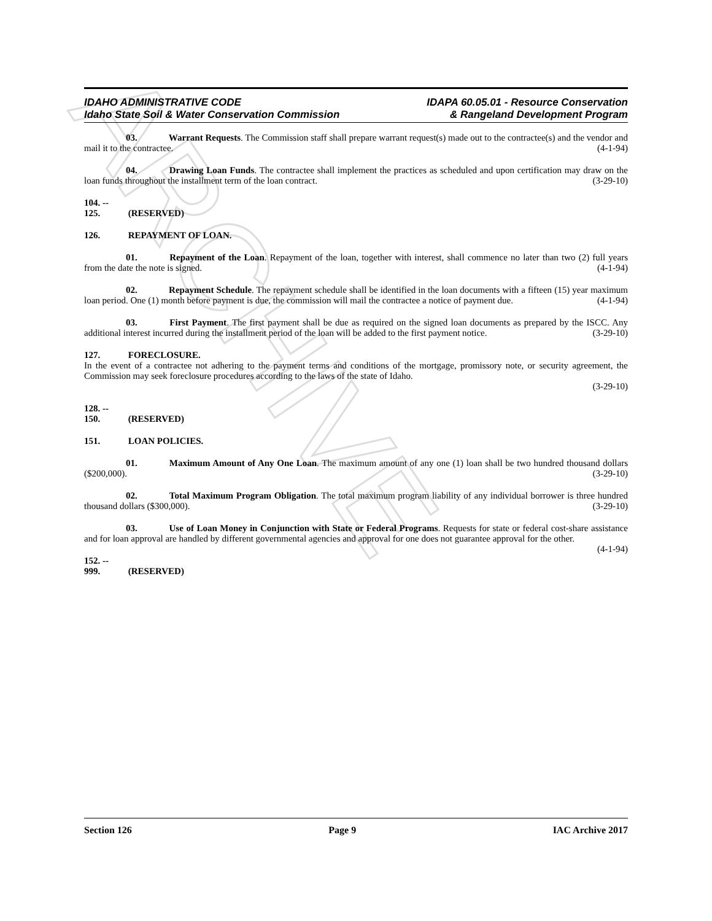ARCHIVE
IDAHO ADMINISTRATIVE CODE
Idaho State Soil & Water Conservation Commission
IDAPA 60.05.01 - Resource Conservation
& Rangeland Development Program
03. Warrant Requests. The Commission staff shall prepare warrant request(s) made out to the contractee(s) and the vendor and mail it to the contractee. (4-1-94)
04. Drawing Loan Funds. The contractee shall implement the practices as scheduled and upon certification may draw on the loan funds throughout the installment term of the loan contract. (3-29-10)
104. -- 125. (RESERVED)
126. REPAYMENT OF LOAN.
01. Repayment of the Loan. Repayment of the loan, together with interest, shall commence no later than two (2) full years from the date the note is signed. (4-1-94)
02. Repayment Schedule. The repayment schedule shall be identified in the loan documents with a fifteen (15) year maximum loan period. One (1) month before payment is due, the commission will mail the contractee a notice of payment due. (4-1-94)
03. First Payment. The first payment shall be due as required on the signed loan documents as prepared by the ISCC. Any additional interest incurred during the installment period of the loan will be added to the first payment notice. (3-29-10)
127. FORECLOSURE.
In the event of a contractee not adhering to the payment terms and conditions of the mortgage, promissory note, or security agreement, the Commission may seek foreclosure procedures according to the laws of the state of Idaho.
(3-29-10)
128. -- 150. (RESERVED)
151. LOAN POLICIES.
01. Maximum Amount of Any One Loan. The maximum amount of any one (1) loan shall be two hundred thousand dollars ($200,000). (3-29-10)
02. Total Maximum Program Obligation. The total maximum program liability of any individual borrower is three hundred thousand dollars ($300,000). (3-29-10)
03. Use of Loan Money in Conjunction with State or Federal Programs. Requests for state or federal cost-share assistance and for loan approval are handled by different governmental agencies and approval for one does not guarantee approval for the other. (4-1-94)
152. -- 999. (RESERVED)
Section 126 Page 9 IAC Archive 2017